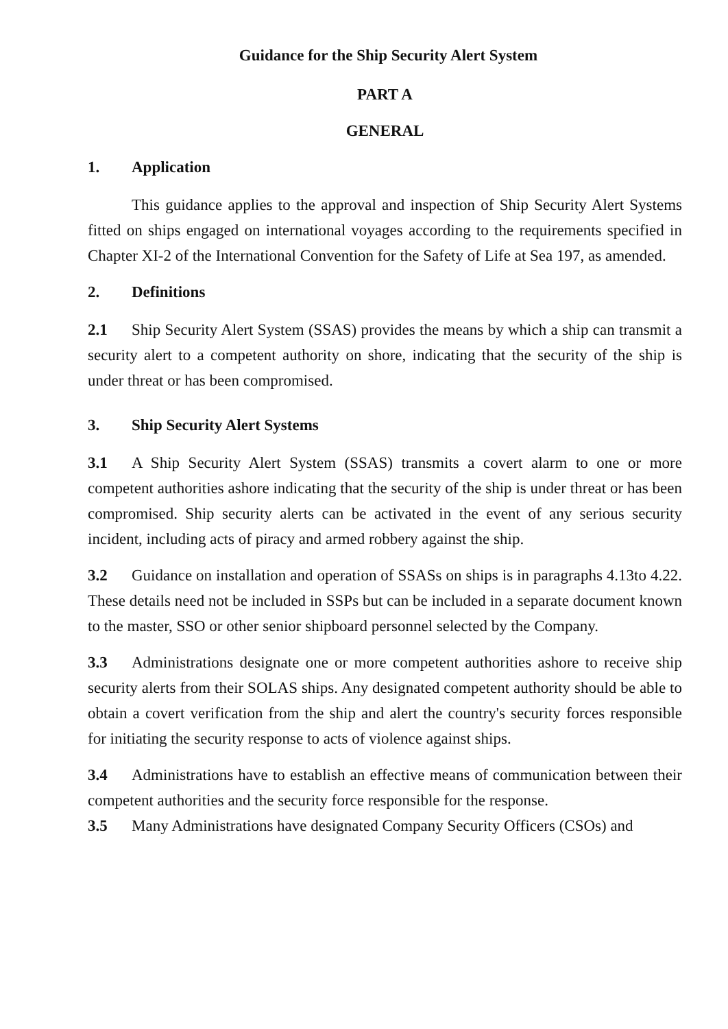Guidance for the Ship Security Alert System
PART A
GENERAL
1. Application
This guidance applies to the approval and inspection of Ship Security Alert Systems fitted on ships engaged on international voyages according to the requirements specified in Chapter XI-2 of the International Convention for the Safety of Life at Sea 197, as amended.
2. Definitions
2.1 Ship Security Alert System (SSAS) provides the means by which a ship can transmit a security alert to a competent authority on shore, indicating that the security of the ship is under threat or has been compromised.
3. Ship Security Alert Systems
3.1 A Ship Security Alert System (SSAS) transmits a covert alarm to one or more competent authorities ashore indicating that the security of the ship is under threat or has been compromised. Ship security alerts can be activated in the event of any serious security incident, including acts of piracy and armed robbery against the ship.
3.2 Guidance on installation and operation of SSASs on ships is in paragraphs 4.13to 4.22. These details need not be included in SSPs but can be included in a separate document known to the master, SSO or other senior shipboard personnel selected by the Company.
3.3 Administrations designate one or more competent authorities ashore to receive ship security alerts from their SOLAS ships. Any designated competent authority should be able to obtain a covert verification from the ship and alert the country's security forces responsible for initiating the security response to acts of violence against ships.
3.4 Administrations have to establish an effective means of communication between their competent authorities and the security force responsible for the response.
3.5 Many Administrations have designated Company Security Officers (CSOs) and